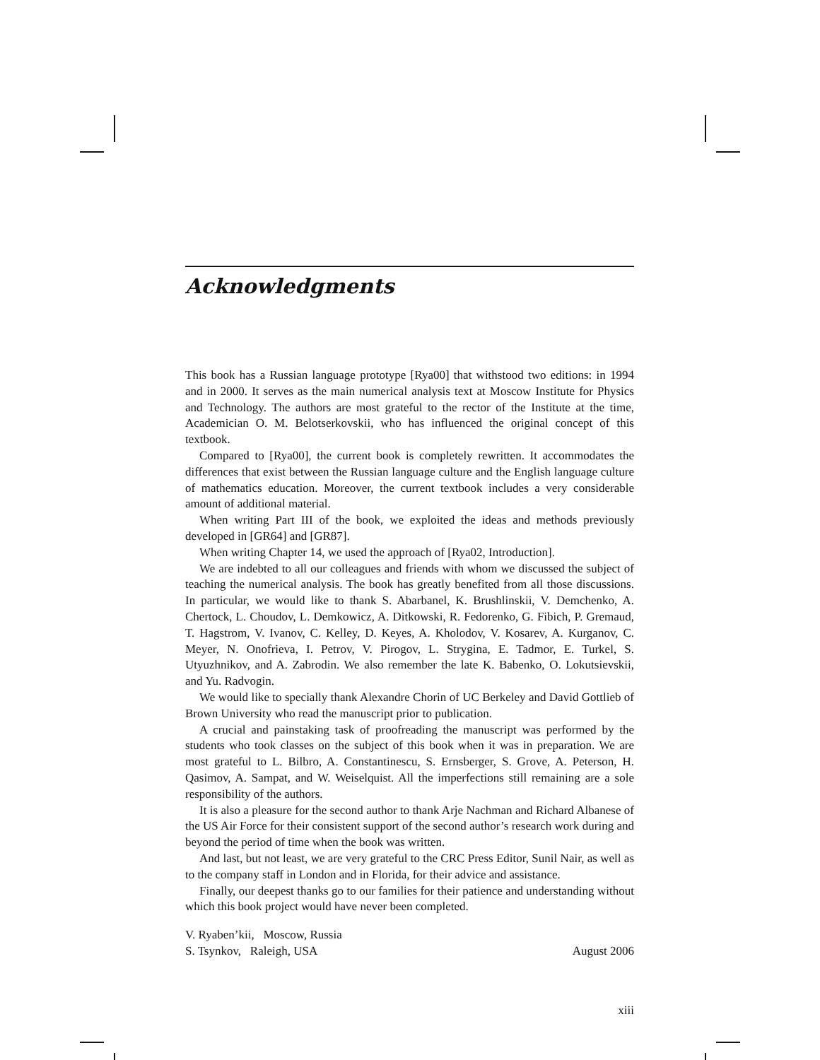Acknowledgments
This book has a Russian language prototype [Rya00] that withstood two editions: in 1994 and in 2000. It serves as the main numerical analysis text at Moscow Institute for Physics and Technology. The authors are most grateful to the rector of the Institute at the time, Academician O. M. Belotserkovskii, who has influenced the original concept of this textbook.
Compared to [Rya00], the current book is completely rewritten. It accommodates the differences that exist between the Russian language culture and the English language culture of mathematics education. Moreover, the current textbook includes a very considerable amount of additional material.
When writing Part III of the book, we exploited the ideas and methods previously developed in [GR64] and [GR87].
When writing Chapter 14, we used the approach of [Rya02, Introduction].
We are indebted to all our colleagues and friends with whom we discussed the subject of teaching the numerical analysis. The book has greatly benefited from all those discussions. In particular, we would like to thank S. Abarbanel, K. Brushlinskii, V. Demchenko, A. Chertock, L. Choudov, L. Demkowicz, A. Ditkowski, R. Fedorenko, G. Fibich, P. Gremaud, T. Hagstrom, V. Ivanov, C. Kelley, D. Keyes, A. Kholodov, V. Kosarev, A. Kurganov, C. Meyer, N. Onofrieva, I. Petrov, V. Pirogov, L. Strygina, E. Tadmor, E. Turkel, S. Utyuzhnikov, and A. Zabrodin. We also remember the late K. Babenko, O. Lokutsievskii, and Yu. Radvogin.
We would like to specially thank Alexandre Chorin of UC Berkeley and David Gottlieb of Brown University who read the manuscript prior to publication.
A crucial and painstaking task of proofreading the manuscript was performed by the students who took classes on the subject of this book when it was in preparation. We are most grateful to L. Bilbro, A. Constantinescu, S. Ernsberger, S. Grove, A. Peterson, H. Qasimov, A. Sampat, and W. Weiselquist. All the imperfections still remaining are a sole responsibility of the authors.
It is also a pleasure for the second author to thank Arje Nachman and Richard Albanese of the US Air Force for their consistent support of the second author’s research work during and beyond the period of time when the book was written.
And last, but not least, we are very grateful to the CRC Press Editor, Sunil Nair, as well as to the company staff in London and in Florida, for their advice and assistance.
Finally, our deepest thanks go to our families for their patience and understanding without which this book project would have never been completed.
V. Ryaben’kii, Moscow, Russia
S. Tsynkov, Raleigh, USA August 2006
xiii